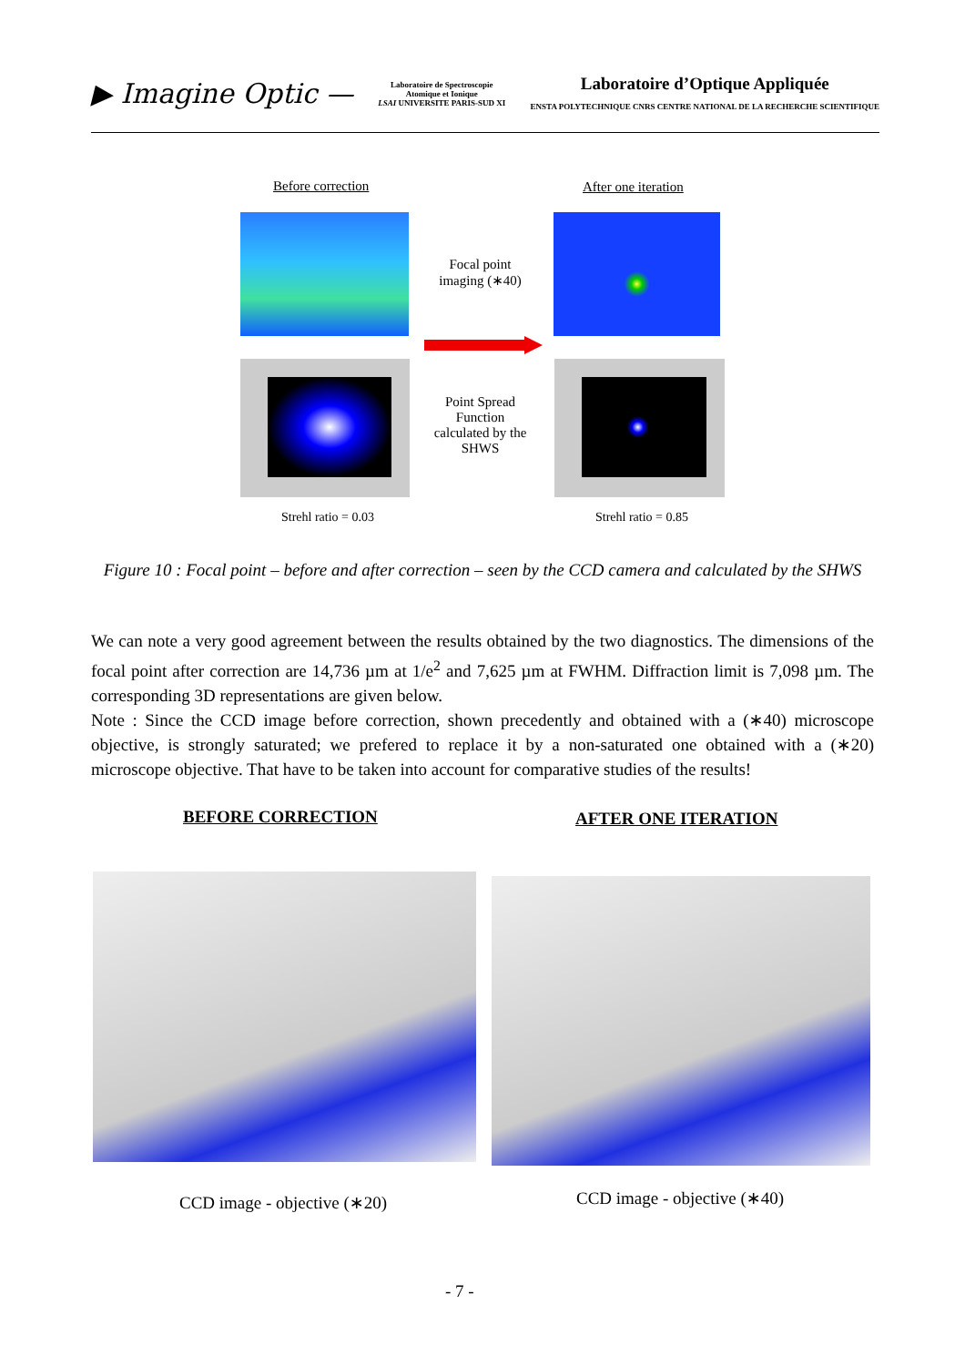▶ Imagine Optic —
Laboratoire de Spectroscopie Atomique et Ionique
LSAI UNIVERSITE PARIS-SUD XI
Laboratoire d’Optique Appliquée
ENSTA POLYTECHNIQUE CNRS CENTRE NATIONAL DE LA RECHERCHE SCIENTIFIQUE
Before correction After one iteration
Focal point imaging (∗40)
Point Spread Function calculated by the SHWS
Strehl ratio = 0.03 Strehl ratio = 0.85
Figure 10 : Focal point – before and after correction – seen by the CCD camera and calculated by the SHWS
We can note a very good agreement between the results obtained by the two diagnostics. The dimensions of the focal point after correction are 14,736 µm at 1/e<sup>2</sup> and 7,625 µm at FWHM. Diffraction limit is 7,098 µm. The corresponding 3D representations are given below.
Note : Since the CCD image before correction, shown precedently and obtained with a (∗40) microscope objective, is strongly saturated; we prefered to replace it by a non-saturated one obtained with a (∗20) microscope objective. That have to be taken into account for comparative studies of the results!
BEFORE CORRECTION AFTER ONE ITERATION
CCD image - objective (∗20) CCD image - objective (∗40)
- 7 -